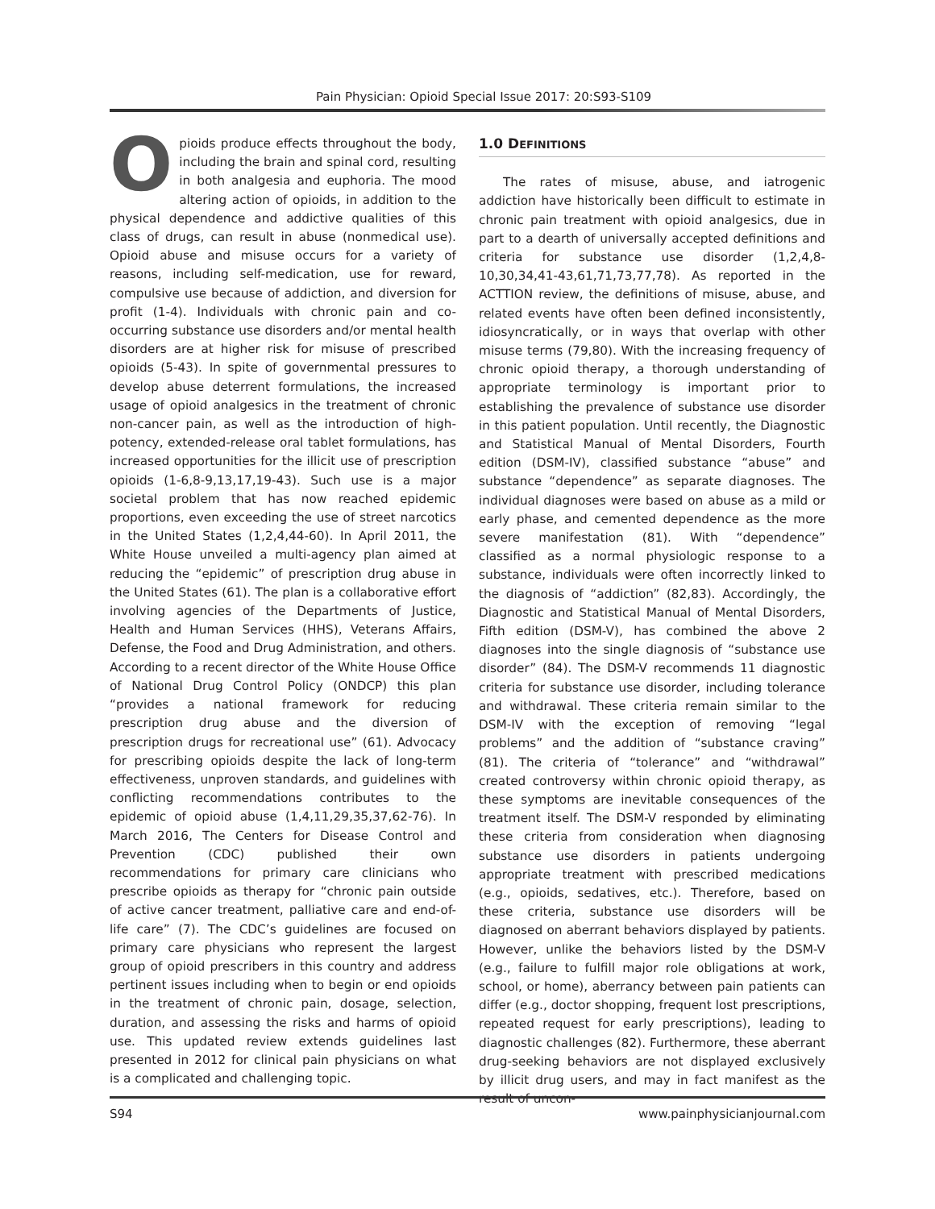Pain Physician: Opioid Special Issue 2017: 20:S93-S109
Opioids produce effects throughout the body, including the brain and spinal cord, resulting in both analgesia and euphoria. The mood altering action of opioids, in addition to the physical dependence and addictive qualities of this class of drugs, can result in abuse (nonmedical use). Opioid abuse and misuse occurs for a variety of reasons, including self-medication, use for reward, compulsive use because of addiction, and diversion for profit (1-4). Individuals with chronic pain and co-occurring substance use disorders and/or mental health disorders are at higher risk for misuse of prescribed opioids (5-43). In spite of governmental pressures to develop abuse deterrent formulations, the increased usage of opioid analgesics in the treatment of chronic non-cancer pain, as well as the introduction of high-potency, extended-release oral tablet formulations, has increased opportunities for the illicit use of prescription opioids (1-6,8-9,13,17,19-43). Such use is a major societal problem that has now reached epidemic proportions, even exceeding the use of street narcotics in the United States (1,2,4,44-60). In April 2011, the White House unveiled a multi-agency plan aimed at reducing the “epidemic” of prescription drug abuse in the United States (61). The plan is a collaborative effort involving agencies of the Departments of Justice, Health and Human Services (HHS), Veterans Affairs, Defense, the Food and Drug Administration, and others. According to a recent director of the White House Office of National Drug Control Policy (ONDCP) this plan “provides a national framework for reducing prescription drug abuse and the diversion of prescription drugs for recreational use” (61). Advocacy for prescribing opioids despite the lack of long-term effectiveness, unproven standards, and guidelines with conflicting recommendations contributes to the epidemic of opioid abuse (1,4,11,29,35,37,62-76). In March 2016, The Centers for Disease Control and Prevention (CDC) published their own recommendations for primary care clinicians who prescribe opioids as therapy for “chronic pain outside of active cancer treatment, palliative care and end-of-life care” (7). The CDC’s guidelines are focused on primary care physicians who represent the largest group of opioid prescribers in this country and address pertinent issues including when to begin or end opioids in the treatment of chronic pain, dosage, selection, duration, and assessing the risks and harms of opioid use. This updated review extends guidelines last presented in 2012 for clinical pain physicians on what is a complicated and challenging topic.
1.0 DEFINITIONS
The rates of misuse, abuse, and iatrogenic addiction have historically been difficult to estimate in chronic pain treatment with opioid analgesics, due in part to a dearth of universally accepted definitions and criteria for substance use disorder (1,2,4,8-10,30,34,41-43,61,71,73,77,78). As reported in the ACTTION review, the definitions of misuse, abuse, and related events have often been defined inconsistently, idiosyncratically, or in ways that overlap with other misuse terms (79,80). With the increasing frequency of chronic opioid therapy, a thorough understanding of appropriate terminology is important prior to establishing the prevalence of substance use disorder in this patient population. Until recently, the Diagnostic and Statistical Manual of Mental Disorders, Fourth edition (DSM-IV), classified substance “abuse” and substance “dependence” as separate diagnoses. The individual diagnoses were based on abuse as a mild or early phase, and cemented dependence as the more severe manifestation (81). With “dependence” classified as a normal physiologic response to a substance, individuals were often incorrectly linked to the diagnosis of “addiction” (82,83). Accordingly, the Diagnostic and Statistical Manual of Mental Disorders, Fifth edition (DSM-V), has combined the above 2 diagnoses into the single diagnosis of “substance use disorder” (84). The DSM-V recommends 11 diagnostic criteria for substance use disorder, including tolerance and withdrawal. These criteria remain similar to the DSM-IV with the exception of removing “legal problems” and the addition of “substance craving” (81). The criteria of “tolerance” and “withdrawal” created controversy within chronic opioid therapy, as these symptoms are inevitable consequences of the treatment itself. The DSM-V responded by eliminating these criteria from consideration when diagnosing substance use disorders in patients undergoing appropriate treatment with prescribed medications (e.g., opioids, sedatives, etc.). Therefore, based on these criteria, substance use disorders will be diagnosed on aberrant behaviors displayed by patients. However, unlike the behaviors listed by the DSM-V (e.g., failure to fulfill major role obligations at work, school, or home), aberrancy between pain patients can differ (e.g., doctor shopping, frequent lost prescriptions, repeated request for early prescriptions), leading to diagnostic challenges (82). Furthermore, these aberrant drug-seeking behaviors are not displayed exclusively by illicit drug users, and may in fact manifest as the result of uncon-
S94 www.painphysicianjournal.com